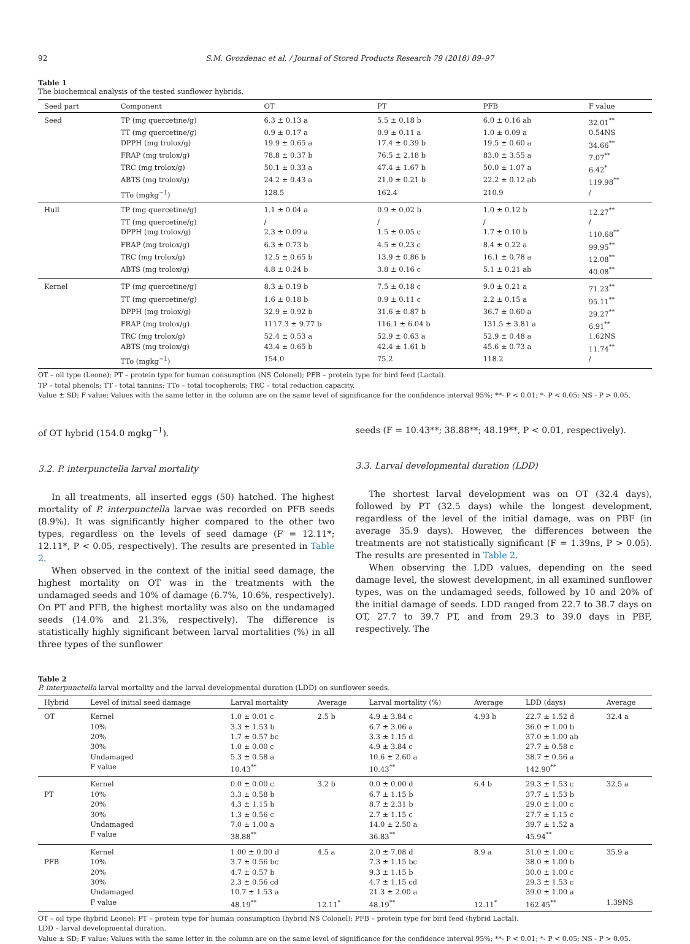92 S.M. Gvozdenac et al. / Journal of Stored Products Research 79 (2018) 89–97
Table 1
The biochemical analysis of the tested sunflower hybrids.
| Seed part | Component | OT | PT | PFB | F value |
| --- | --- | --- | --- | --- | --- |
| Seed | TP (mg quercetine/g) | 6.3 ± 0.13 a | 5.5 ± 0.18 b | 6.0 ± 0.16 ab | 32.01<sup>**</sup> |
| | TT (mg quercetine/g) | 0.9 ± 0.17 a | 0.9 ± 0.11 a | 1.0 ± 0.09 a | 0.54NS |
| | DPPH (mg trolox/g) | 19.9 ± 0.65 a | 17.4 ± 0.39 b | 19.5 ± 0.60 a | 34.66<sup>**</sup> |
| | FRAP (mg trolox/g) | 78.8 ± 0.37 b | 76.5 ± 2.18 b | 83.0 ± 3.55 a | 7.07<sup>**</sup> |
| | TRC (mg trolox/g) | 50.1 ± 0.33 a | 47.4 ± 1.67 b | 50.0 ± 1.07 a | 6.42<sup>*</sup> |
| | ABTS (mg trolox/g) | 24.2 ± 0.43 a | 21.0 ± 0.21 b | 22.2 ± 0.12 ab | 119.98<sup>**</sup> |
| | TTo (mgkg<sup>−1</sup>) | 128.5 | 162.4 | 210.9 | / |
| Hull | TP (mg quercetine/g) | 1.1 ± 0.04 a | 0.9 ± 0.02 b | 1.0 ± 0.12 b | 12.27<sup>**</sup> |
| | TT (mg quercetine/g) | / | / | / | / |
| | DPPH (mg trolox/g) | 2.3 ± 0.09 a | 1.5 ± 0.05 c | 1.7 ± 0.10 b | 110.68<sup>**</sup> |
| | FRAP (mg trolox/g) | 6.3 ± 0.73 b | 4.5 ± 0.23 c | 8.4 ± 0.22 a | 99.95<sup>**</sup> |
| | TRC (mg trolox/g) | 12.5 ± 0.65 b | 13.9 ± 0.86 b | 16.1 ± 0.78 a | 12.08<sup>**</sup> |
| | ABTS (mg trolox/g) | 4.8 ± 0.24 b | 3.8 ± 0.16 c | 5.1 ± 0.21 ab | 40.08<sup>**</sup> |
| Kernel | TP (mg quercetine/g) | 8.3 ± 0.19 b | 7.5 ± 0.18 c | 9.0 ± 0.21 a | 71.23<sup>**</sup> |
| | TT (mg quercetine/g) | 1.6 ± 0.18 b | 0.9 ± 0.11 c | 2.2 ± 0.15 a | 95.11<sup>**</sup> |
| | DPPH (mg trolox/g) | 32.9 ± 0.92 b | 31.6 ± 0.87 b | 36.7 ± 0.60 a | 29.27<sup>**</sup> |
| | FRAP (mg trolox/g) | 1117.3 ± 9.77 b | 116.1 ± 6.04 b | 131.5 ± 3.81 a | 6.91<sup>**</sup> |
| | TRC (mg trolox/g) | 52.4 ± 0.53 a | 52.9 ± 0.63 a | 52.9 ± 0.48 a | 1.62NS |
| | ABTS (mg trolox/g) | 43.4 ± 0.65 b | 42.4 ± 1.61 b | 45.6 ± 0.73 a | 11.74<sup>**</sup> |
| | TTo (mgkg<sup>−1</sup>) | 154.0 | 75.2 | 118.2 | / |
OT – oil type (Leone); PT – protein type for human consumption (NS Colonel); PFB – protein type for bird feed (Lactal).
TP – total phenols; TT - total tannins; TTo – total tocopherols; TRC – total reduction capacity.
Value ± SD; F value; Values with the same letter in the column are on the same level of significance for the confidence interval 95%; **- P < 0.01; *- P < 0.05; NS - P > 0.05.
of OT hybrid (154.0 mgkg<sup>−1</sup>).
3.2. P. interpunctella larval mortality
In all treatments, all inserted eggs (50) hatched. The highest mortality of P. interpunctella larvae was recorded on PFB seeds (8.9%). It was significantly higher compared to the other two types, regardless on the levels of seed damage (F = 12.11*; 12.11*, P < 0.05, respectively). The results are presented in Table 2.
When observed in the context of the initial seed damage, the highest mortality on OT was in the treatments with the undamaged seeds and 10% of damage (6.7%, 10.6%, respectively). On PT and PFB, the highest mortality was also on the undamaged seeds (14.0% and 21.3%, respectively). The difference is statistically highly significant between larval mortalities (%) in all three types of the sunflower
seeds (F = 10.43**; 38.88**; 48.19**, P < 0.01, respectively).
3.3. Larval developmental duration (LDD)
The shortest larval development was on OT (32.4 days), followed by PT (32.5 days) while the longest development, regardless of the level of the initial damage, was on PBF (in average 35.9 days). However, the differences between the treatments are not statistically significant (F = 1.39ns, P > 0.05). The results are presented in Table 2.
When observing the LDD values, depending on the seed damage level, the slowest development, in all examined sunflower types, was on the undamaged seeds, followed by 10 and 20% of the initial damage of seeds. LDD ranged from 22.7 to 38.7 days on OT, 27.7 to 39.7 PT, and from 29.3 to 39.0 days in PBF, respectively. The
Table 2
P. interpunctella larval mortality and the larval developmental duration (LDD) on sunflower seeds.
| Hybrid | Level of initial seed damage | Larval mortality | Average | Larval mortality (%) | Average | LDD (days) | Average |
| --- | --- | --- | --- | --- | --- | --- | --- |
| OT | Kernel | 1.0 ± 0.01 c | 2.5 b | 4.9 ± 3.84 c | 4.93 b | 22.7 ± 1.52 d | 32.4 a |
| | 10% | 3.3 ± 1.53 b | | 6.7 ± 3.06 a | | 36.0 ± 1.00 b | |
| | 20% | 1.7 ± 0.57 bc | | 3.3 ± 1.15 d | | 37.0 ± 1.00 ab | |
| | 30% | 1.0 ± 0.00 c | | 4.9 ± 3.84 c | | 27.7 ± 0.58 c | |
| | Undamaged | 5.3 ± 0.58 a | | 10.6 ± 2.60 a | | 38.7 ± 0.56 a | |
| | F value | 10.43<sup>**</sup> | | 10.43<sup>**</sup> | | 142.90<sup>**</sup> | |
| | Kernel | 0.0 ± 0.00 c | 3.2 b | 0.0 ± 0.00 d | 6.4 b | 29.3 ± 1.53 c | 32.5 a |
| PT | 10% | 3.3 ± 0.58 b | | 6.7 ± 1.15 b | | 37.7 ± 1.53 b | |
| | 20% | 4.3 ± 1.15 b | | 8.7 ± 2.31 b | | 29.0 ± 1.00 c | |
| | 30% | 1.3 ± 0.56 c | | 2.7 ± 1.15 c | | 27.7 ± 1.15 c | |
| | Undamaged | 7.0 ± 1.00 a | | 14.0 ± 2.50 a | | 39.7 ± 1.52 a | |
| | F value | 38.88<sup>**</sup> | | 36.83<sup>**</sup> | | 45.94<sup>**</sup> | |
| | Kernel | 1.00 ± 0.00 d | 4.5 a | 2.0 ± 7.08 d | 8.9 a | 31.0 ± 1.00 c | 35.9 a |
| PFB | 10% | 3.7 ± 0.56 bc | | 7.3 ± 1.15 bc | | 38.0 ± 1.00 b | |
| | 20% | 4.7 ± 0.57 b | | 9.3 ± 1.15 b | | 30.0 ± 1.00 c | |
| | 30% | 2.3 ± 0.56 cd | | 4.7 ± 1.15 cd | | 29.3 ± 1.53 c | |
| | Undamaged | 10.7 ± 1.53 a | | 21.3 ± 2.00 a | | 39.0 ± 1.00 a | |
| | F value | 48.19<sup>**</sup> | 12.11<sup>*</sup> | 48.19<sup>**</sup> | 12.11<sup>*</sup> | 162.45<sup>**</sup> | 1.39NS |
OT – oil type (hybrid Leone); PT – protein type for human consumption (hybrid NS Colonel); PFB – protein type for bird feed (hybrid Lactal).
LDD – larval developmental duration.
Value ± SD; F value; Values with the same letter in the column are on the same level of significance for the confidence interval 95%; **- P < 0.01; *- P < 0.05; NS - P > 0.05.